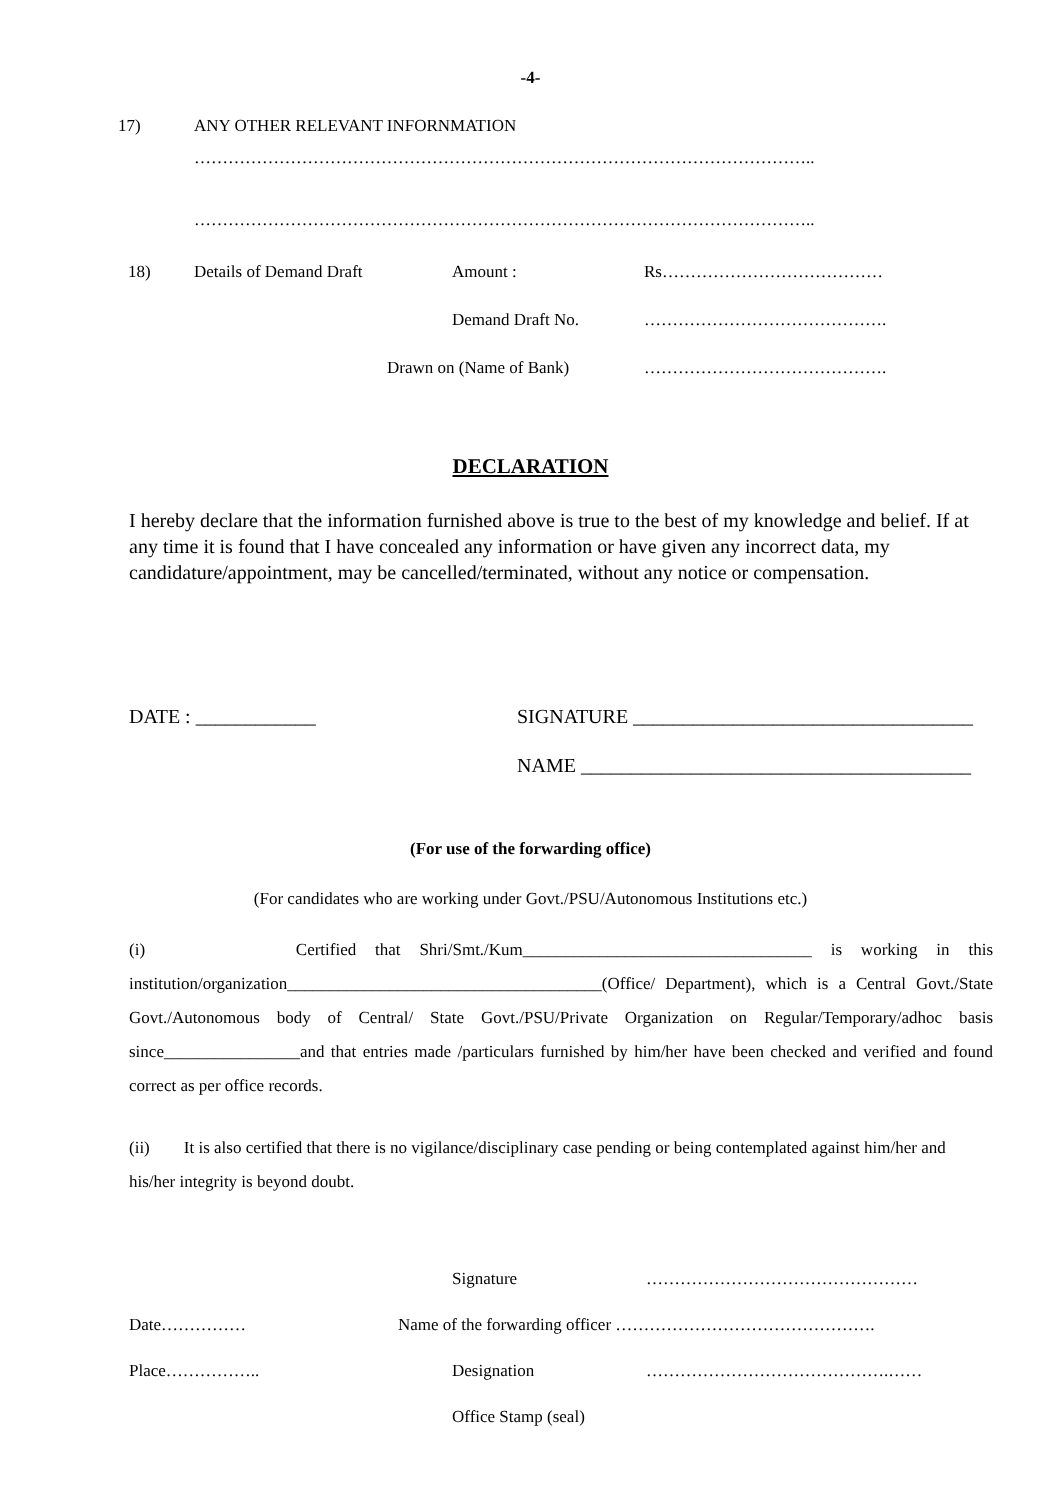-4-
17) ANY OTHER RELEVANT INFORNMATION
………………………………………………………………………………………………..
………………………………………………………………………………………………..
18) Details of Demand Draft Amount : Rs…………………………………
Demand Draft No. …………………………………….
Drawn on (Name of Bank) …………………………………….
DECLARATION
I hereby declare that the information furnished above is true to the best of my knowledge and belief. If at any time it is found that I have concealed any information or have given any incorrect data, my candidature/appointment, may be cancelled/terminated, without any notice or compensation.
DATE : ____________ SIGNATURE __________________________________
NAME _______________________________________
(For use of the forwarding office)
(For candidates who are working under Govt./PSU/Autonomous Institutions etc.)
(i) Certified that Shri/Smt./Kum__________________________________ is working in this institution/organization_____________________________________(Office/ Department), which is a Central Govt./State Govt./Autonomous body of Central/ State Govt./PSU/Private Organization on Regular/Temporary/adhoc basis since________________and that entries made /particulars furnished by him/her have been checked and verified and found correct as per office records.
(ii) It is also certified that there is no vigilance/disciplinary case pending or being contemplated against him/her and his/her integrity is beyond doubt.
Signature …………………………………………
Date…………… Name of the forwarding officer ……………………………………….
Place…………….. Designation …………………………………….……
Office Stamp (seal)